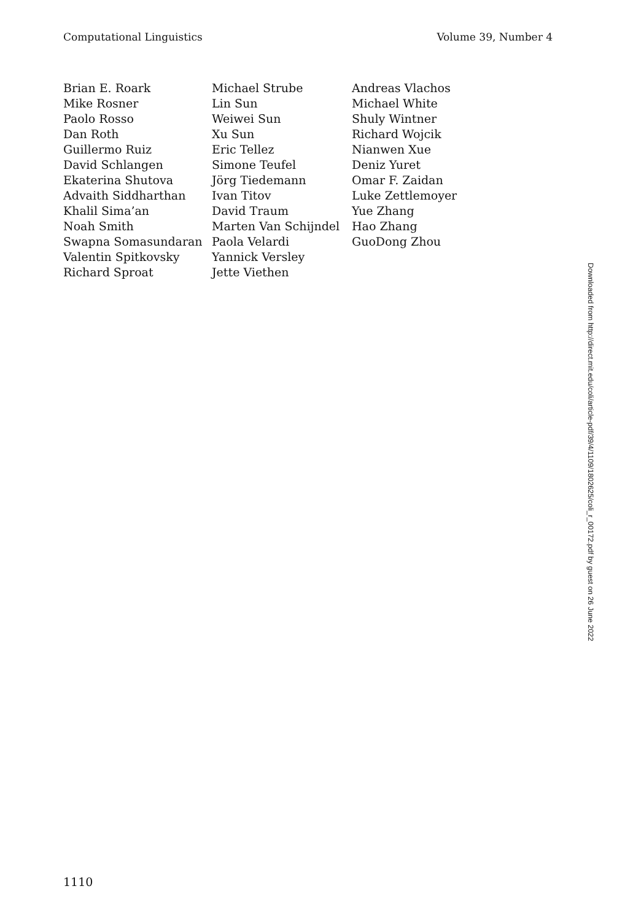Computational Linguistics Volume 39, Number 4
Brian E. Roark
Mike Rosner
Paolo Rosso
Dan Roth
Guillermo Ruiz
David Schlangen
Ekaterina Shutova
Advaith Siddharthan
Khalil Sima’an
Noah Smith
Swapna Somasundaran
Valentin Spitkovsky
Richard Sproat
Michael Strube
Lin Sun
Weiwei Sun
Xu Sun
Eric Tellez
Simone Teufel
Jörg Tiedemann
Ivan Titov
David Traum
Marten Van Schijndel
Paola Velardi
Yannick Versley
Jette Viethen
Andreas Vlachos
Michael White
Shuly Wintner
Richard Wojcik
Nianwen Xue
Deniz Yuret
Omar F. Zaidan
Luke Zettlemoyer
Yue Zhang
Hao Zhang
GuoDong Zhou
Downloaded from http://direct.mit.edu/coli/article-pdf/39/4/1109/1802625/coli_r_00172.pdf by guest on 26 June 2022
1110